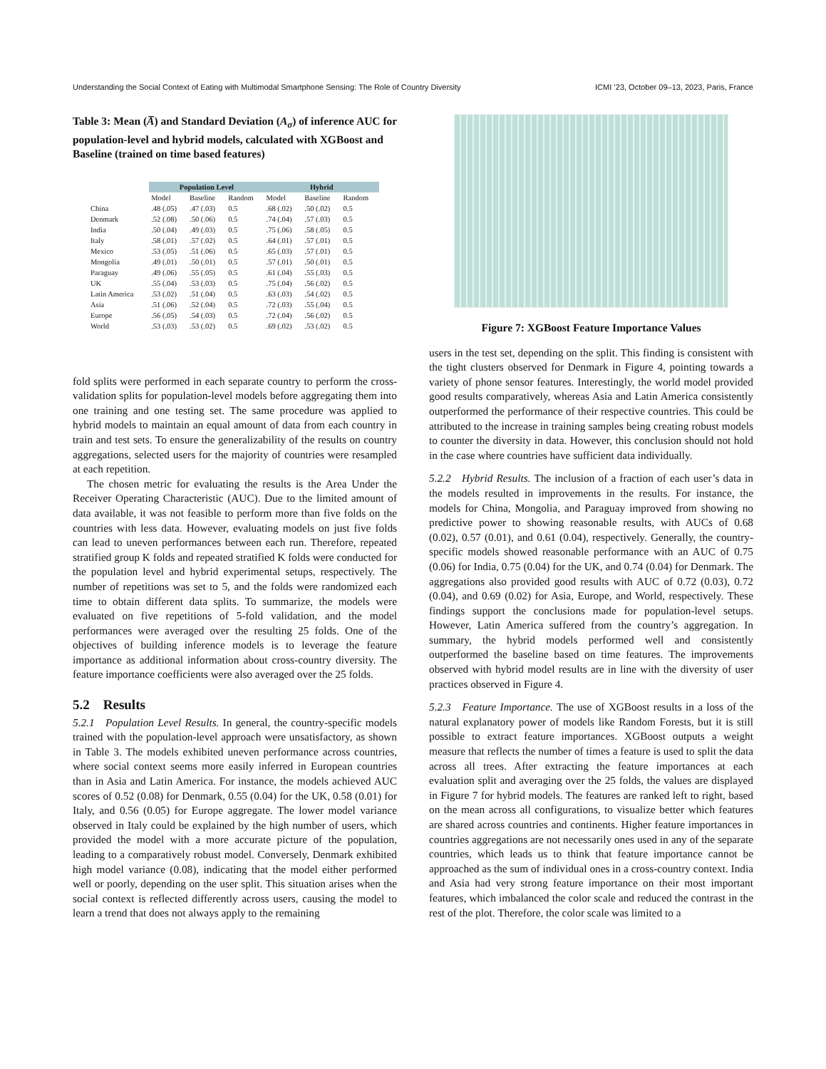Understanding the Social Context of Eating with Multimodal Smartphone Sensing: The Role of Country Diversity ICMI ’23, October 09–13, 2023, Paris, France
Table 3: Mean (A̅) and Standard Deviation (A<sub>σ</sub>) of inference AUC for population-level and hybrid models, calculated with XGBoost and Baseline (trained on time based features)
| | Population Level | | | Hybrid | | |
| --- | --- | --- | --- | --- | --- | --- |
| | Model | Baseline | Random | Model | Baseline | Random |
| China | .48 (.05) | .47 (.03) | 0.5 | .68 (.02) | .50 (.02) | 0.5 |
| Denmark | .52 (.08) | .50 (.06) | 0.5 | .74 (.04) | .57 (.03) | 0.5 |
| India | .50 (.04) | .49 (.03) | 0.5 | .75 (.06) | .58 (.05) | 0.5 |
| Italy | .58 (.01) | .57 (.02) | 0.5 | .64 (.01) | .57 (.01) | 0.5 |
| Mexico | .53 (.05) | .51 (.06) | 0.5 | .65 (.03) | .57 (.01) | 0.5 |
| Mongolia | .49 (.01) | .50 (.01) | 0.5 | .57 (.01) | .50 (.01) | 0.5 |
| Paraguay | .49 (.06) | .55 (.05) | 0.5 | .61 (.04) | .55 (.03) | 0.5 |
| UK | .55 (.04) | .53 (.03) | 0.5 | .75 (.04) | .56 (.02) | 0.5 |
| Latin America | .53 (.02) | .51 (.04) | 0.5 | .63 (.03) | .54 (.02) | 0.5 |
| Asia | .51 (.06) | .52 (.04) | 0.5 | .72 (.03) | .55 (.04) | 0.5 |
| Europe | .56 (.05) | .54 (.03) | 0.5 | .72 (.04) | .56 (.02) | 0.5 |
| World | .53 (.03) | .53 (.02) | 0.5 | .69 (.02) | .53 (.02) | 0.5 |
fold splits were performed in each separate country to perform the cross-validation splits for population-level models before aggregating them into one training and one testing set. The same procedure was applied to hybrid models to maintain an equal amount of data from each country in train and test sets. To ensure the generalizability of the results on country aggregations, selected users for the majority of countries were resampled at each repetition.
The chosen metric for evaluating the results is the Area Under the Receiver Operating Characteristic (AUC). Due to the limited amount of data available, it was not feasible to perform more than five folds on the countries with less data. However, evaluating models on just five folds can lead to uneven performances between each run. Therefore, repeated stratified group K folds and repeated stratified K folds were conducted for the population level and hybrid experimental setups, respectively. The number of repetitions was set to 5, and the folds were randomized each time to obtain different data splits. To summarize, the models were evaluated on five repetitions of 5-fold validation, and the model performances were averaged over the resulting 25 folds. One of the objectives of building inference models is to leverage the feature importance as additional information about cross-country diversity. The feature importance coefficients were also averaged over the 25 folds.
5.2 Results
5.2.1 Population Level Results. In general, the country-specific models trained with the population-level approach were unsatisfactory, as shown in Table 3. The models exhibited uneven performance across countries, where social context seems more easily inferred in European countries than in Asia and Latin America. For instance, the models achieved AUC scores of 0.52 (0.08) for Denmark, 0.55 (0.04) for the UK, 0.58 (0.01) for Italy, and 0.56 (0.05) for Europe aggregate. The lower model variance observed in Italy could be explained by the high number of users, which provided the model with a more accurate picture of the population, leading to a comparatively robust model. Conversely, Denmark exhibited high model variance (0.08), indicating that the model either performed well or poorly, depending on the user split. This situation arises when the social context is reflected differently across users, causing the model to learn a trend that does not always apply to the remaining
Figure 7: XGBoost Feature Importance Values
users in the test set, depending on the split. This finding is consistent with the tight clusters observed for Denmark in Figure 4, pointing towards a variety of phone sensor features. Interestingly, the world model provided good results comparatively, whereas Asia and Latin America consistently outperformed the performance of their respective countries. This could be attributed to the increase in training samples being creating robust models to counter the diversity in data. However, this conclusion should not hold in the case where countries have sufficient data individually.
5.2.2 Hybrid Results. The inclusion of a fraction of each user’s data in the models resulted in improvements in the results. For instance, the models for China, Mongolia, and Paraguay improved from showing no predictive power to showing reasonable results, with AUCs of 0.68 (0.02), 0.57 (0.01), and 0.61 (0.04), respectively. Generally, the country-specific models showed reasonable performance with an AUC of 0.75 (0.06) for India, 0.75 (0.04) for the UK, and 0.74 (0.04) for Denmark. The aggregations also provided good results with AUC of 0.72 (0.03), 0.72 (0.04), and 0.69 (0.02) for Asia, Europe, and World, respectively. These findings support the conclusions made for population-level setups. However, Latin America suffered from the country’s aggregation. In summary, the hybrid models performed well and consistently outperformed the baseline based on time features. The improvements observed with hybrid model results are in line with the diversity of user practices observed in Figure 4.
5.2.3 Feature Importance. The use of XGBoost results in a loss of the natural explanatory power of models like Random Forests, but it is still possible to extract feature importances. XGBoost outputs a weight measure that reflects the number of times a feature is used to split the data across all trees. After extracting the feature importances at each evaluation split and averaging over the 25 folds, the values are displayed in Figure 7 for hybrid models. The features are ranked left to right, based on the mean across all configurations, to visualize better which features are shared across countries and continents. Higher feature importances in countries aggregations are not necessarily ones used in any of the separate countries, which leads us to think that feature importance cannot be approached as the sum of individual ones in a cross-country context. India and Asia had very strong feature importance on their most important features, which imbalanced the color scale and reduced the contrast in the rest of the plot. Therefore, the color scale was limited to a